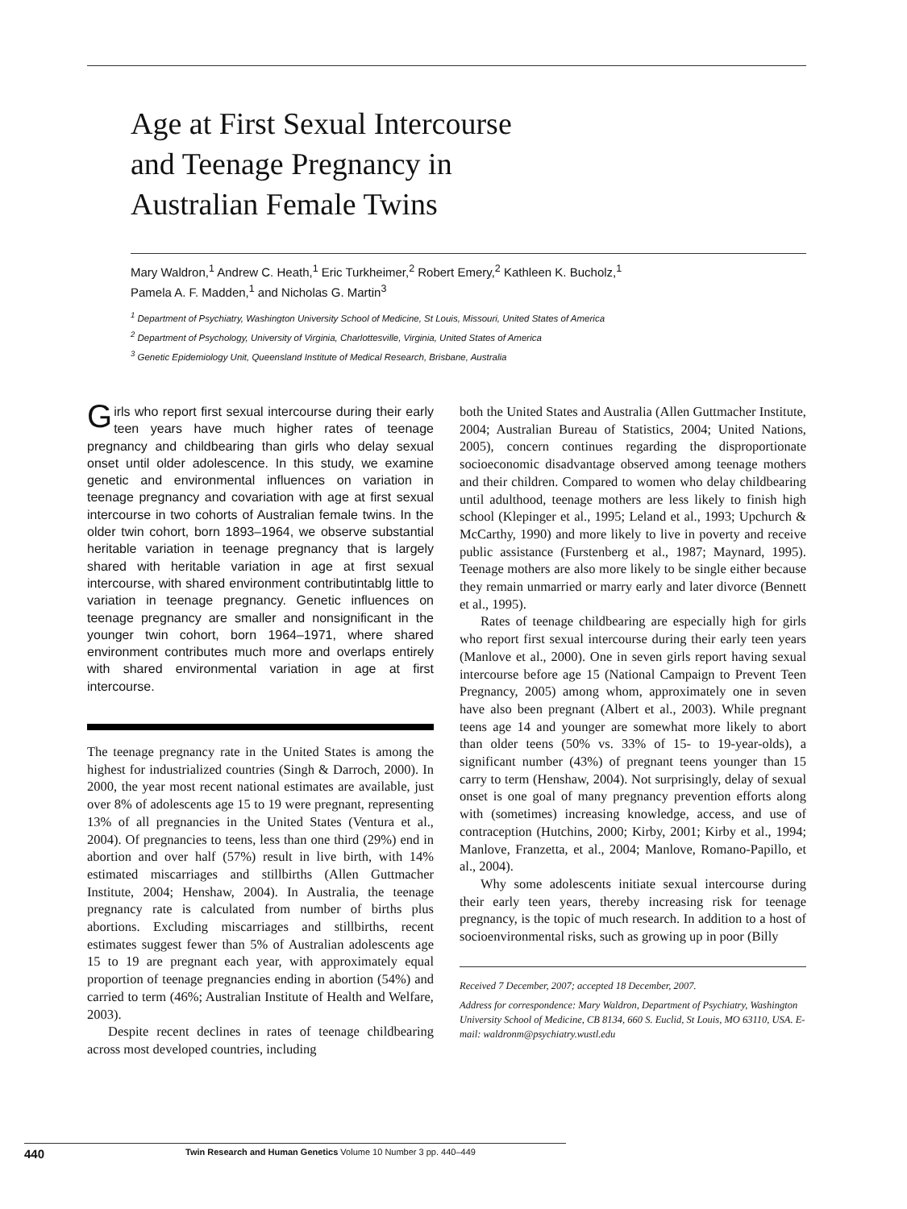Age at First Sexual Intercourse
and Teenage Pregnancy in
Australian Female Twins
Mary Waldron,<sup>1</sup> Andrew C. Heath,<sup>1</sup> Eric Turkheimer,<sup>2</sup> Robert Emery,<sup>2</sup> Kathleen K. Bucholz,<sup>1</sup>
Pamela A. F. Madden,<sup>1</sup> and Nicholas G. Martin<sup>3</sup>
<sup>1</sup> Department of Psychiatry, Washington University School of Medicine, St Louis, Missouri, United States of America
<sup>2</sup> Department of Psychology, University of Virginia, Charlottesville, Virginia, United States of America
<sup>3</sup> Genetic Epidemiology Unit, Queensland Institute of Medical Research, Brisbane, Australia
Girls who report first sexual intercourse during their early teen years have much higher rates of teenage pregnancy and childbearing than girls who delay sexual onset until older adolescence. In this study, we examine genetic and environmental influences on variation in teenage pregnancy and covariation with age at first sexual intercourse in two cohorts of Australian female twins. In the older twin cohort, born 1893–1964, we observe substantial heritable variation in teenage pregnancy that is largely shared with heritable variation in age at first sexual intercourse, with shared environment contributintablg little to variation in teenage pregnancy. Genetic influences on teenage pregnancy are smaller and nonsignificant in the younger twin cohort, born 1964–1971, where shared environment contributes much more and overlaps entirely with shared environmental variation in age at first intercourse.
The teenage pregnancy rate in the United States is among the highest for industrialized countries (Singh & Darroch, 2000). In 2000, the year most recent national estimates are available, just over 8% of adolescents age 15 to 19 were pregnant, representing 13% of all pregnancies in the United States (Ventura et al., 2004). Of pregnancies to teens, less than one third (29%) end in abortion and over half (57%) result in live birth, with 14% estimated miscarriages and stillbirths (Allen Guttmacher Institute, 2004; Henshaw, 2004). In Australia, the teenage pregnancy rate is calculated from number of births plus abortions. Excluding miscarriages and stillbirths, recent estimates suggest fewer than 5% of Australian adolescents age 15 to 19 are pregnant each year, with approximately equal proportion of teenage pregnancies ending in abortion (54%) and carried to term (46%; Australian Institute of Health and Welfare, 2003).
Despite recent declines in rates of teenage childbearing across most developed countries, including
both the United States and Australia (Allen Guttmacher Institute, 2004; Australian Bureau of Statistics, 2004; United Nations, 2005), concern continues regarding the disproportionate socioeconomic disadvantage observed among teenage mothers and their children. Compared to women who delay childbearing until adulthood, teenage mothers are less likely to finish high school (Klepinger et al., 1995; Leland et al., 1993; Upchurch & McCarthy, 1990) and more likely to live in poverty and receive public assistance (Furstenberg et al., 1987; Maynard, 1995). Teenage mothers are also more likely to be single either because they remain unmarried or marry early and later divorce (Bennett et al., 1995).
Rates of teenage childbearing are especially high for girls who report first sexual intercourse during their early teen years (Manlove et al., 2000). One in seven girls report having sexual intercourse before age 15 (National Campaign to Prevent Teen Pregnancy, 2005) among whom, approximately one in seven have also been pregnant (Albert et al., 2003). While pregnant teens age 14 and younger are somewhat more likely to abort than older teens (50% vs. 33% of 15- to 19-year-olds), a significant number (43%) of pregnant teens younger than 15 carry to term (Henshaw, 2004). Not surprisingly, delay of sexual onset is one goal of many pregnancy prevention efforts along with (sometimes) increasing knowledge, access, and use of contraception (Hutchins, 2000; Kirby, 2001; Kirby et al., 1994; Manlove, Franzetta, et al., 2004; Manlove, Romano-Papillo, et al., 2004).
Why some adolescents initiate sexual intercourse during their early teen years, thereby increasing risk for teenage pregnancy, is the topic of much research. In addition to a host of socioenvironmental risks, such as growing up in poor (Billy
Received 7 December, 2007; accepted 18 December, 2007.
Address for correspondence: Mary Waldron, Department of Psychiatry, Washington University School of Medicine, CB 8134, 660 S. Euclid, St Louis, MO 63110, USA. E-mail: waldronm@psychiatry.wustl.edu
440 Twin Research and Human Genetics Volume 10 Number 3 pp. 440–449